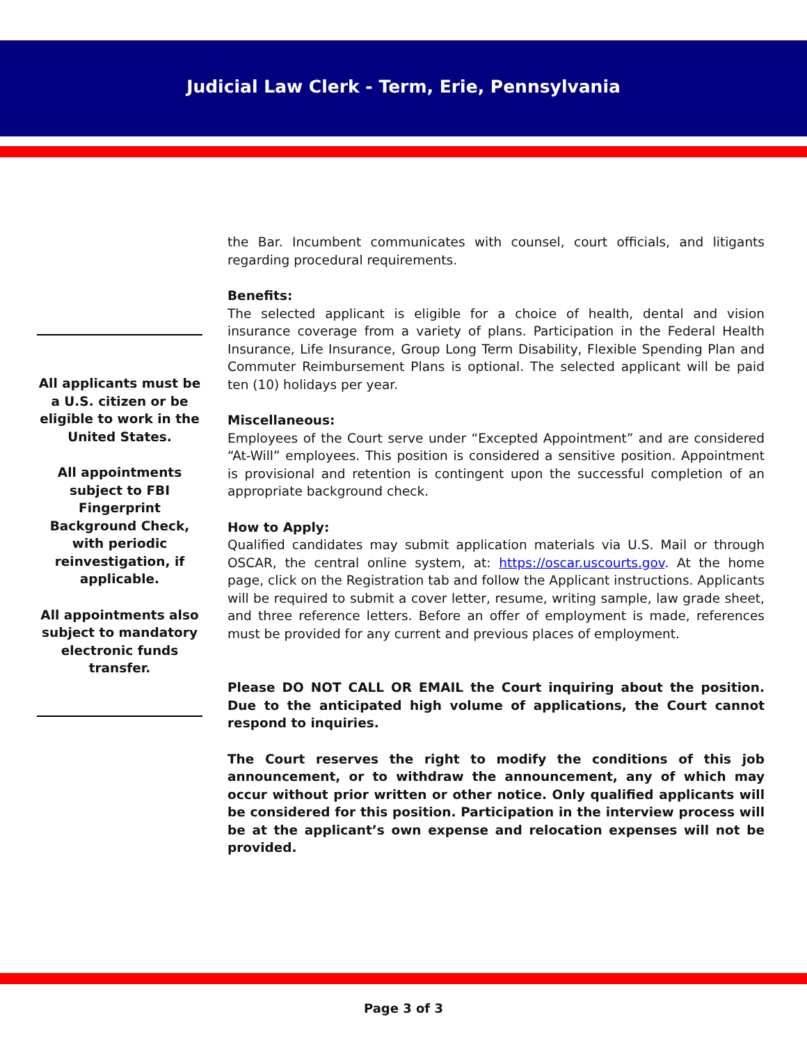Judicial Law Clerk - Term, Erie, Pennsylvania
All applicants must be a U.S. citizen or be eligible to work in the United States.
All appointments subject to FBI Fingerprint Background Check, with periodic reinvestigation, if applicable.
All appointments also subject to mandatory electronic funds transfer.
the Bar. Incumbent communicates with counsel, court officials, and litigants regarding procedural requirements.
Benefits:
The selected applicant is eligible for a choice of health, dental and vision insurance coverage from a variety of plans. Participation in the Federal Health Insurance, Life Insurance, Group Long Term Disability, Flexible Spending Plan and Commuter Reimbursement Plans is optional. The selected applicant will be paid ten (10) holidays per year.
Miscellaneous:
Employees of the Court serve under “Excepted Appointment” and are considered “At-Will” employees. This position is considered a sensitive position. Appointment is provisional and retention is contingent upon the successful completion of an appropriate background check.
How to Apply:
Qualified candidates may submit application materials via U.S. Mail or through OSCAR, the central online system, at: https://oscar.uscourts.gov. At the home page, click on the Registration tab and follow the Applicant instructions. Applicants will be required to submit a cover letter, resume, writing sample, law grade sheet, and three reference letters. Before an offer of employment is made, references must be provided for any current and previous places of employment.
Please DO NOT CALL OR EMAIL the Court inquiring about the position. Due to the anticipated high volume of applications, the Court cannot respond to inquiries.
The Court reserves the right to modify the conditions of this job announcement, or to withdraw the announcement, any of which may occur without prior written or other notice. Only qualified applicants will be considered for this position. Participation in the interview process will be at the applicant’s own expense and relocation expenses will not be provided.
Page 3 of 3